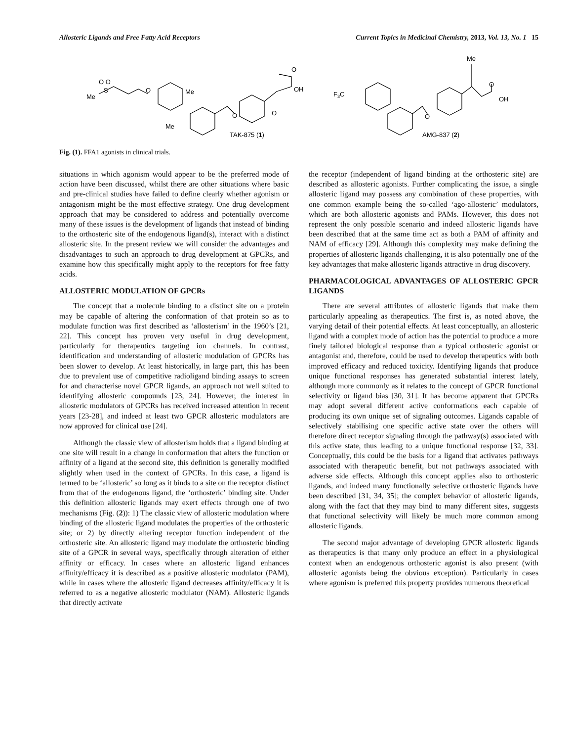Allosteric Ligands and Free Fatty Acid Receptors Current Topics in Medicinal Chemistry, 2013, Vol. 13, No. 1 15
Me
O O
S
O
Me
Me
O
O
O
OH
TAK-875 (1)
F3C
O
Me
O
OH
AMG-837 (2)
Fig. (1). FFA1 agonists in clinical trials.
situations in which agonism would appear to be the preferred mode of action have been discussed, whilst there are other situations where basic and pre-clinical studies have failed to define clearly whether agonism or antagonism might be the most effective strategy. One drug development approach that may be considered to address and potentially overcome many of these issues is the development of ligands that instead of binding to the orthosteric site of the endogenous ligand(s), interact with a distinct allosteric site. In the present review we will consider the advantages and disadvantages to such an approach to drug development at GPCRs, and examine how this specifically might apply to the receptors for free fatty acids.
ALLOSTERIC MODULATION OF GPCRs
The concept that a molecule binding to a distinct site on a protein may be capable of altering the conformation of that protein so as to modulate function was first described as ‘allosterism’ in the 1960’s [21, 22]. This concept has proven very useful in drug development, particularly for therapeutics targeting ion channels. In contrast, identification and understanding of allosteric modulation of GPCRs has been slower to develop. At least historically, in large part, this has been due to prevalent use of competitive radioligand binding assays to screen for and characterise novel GPCR ligands, an approach not well suited to identifying allosteric compounds [23, 24]. However, the interest in allosteric modulators of GPCRs has received increased attention in recent years [23-28], and indeed at least two GPCR allosteric modulators are now approved for clinical use [24].
Although the classic view of allosterism holds that a ligand binding at one site will result in a change in conformation that alters the function or affinity of a ligand at the second site, this definition is generally modified slightly when used in the context of GPCRs. In this case, a ligand is termed to be ‘allosteric’ so long as it binds to a site on the receptor distinct from that of the endogenous ligand, the ‘orthosteric’ binding site. Under this definition allosteric ligands may exert effects through one of two mechanisms (Fig. (2)): 1) The classic view of allosteric modulation where binding of the allosteric ligand modulates the properties of the orthosteric site; or 2) by directly altering receptor function independent of the orthosteric site. An allosteric ligand may modulate the orthosteric binding site of a GPCR in several ways, specifically through alteration of either affinity or efficacy. In cases where an allosteric ligand enhances affinity/efficacy it is described as a positive allosteric modulator (PAM), while in cases where the allosteric ligand decreases affinity/efficacy it is referred to as a negative allosteric modulator (NAM). Allosteric ligands that directly activate
the receptor (independent of ligand binding at the orthosteric site) are described as allosteric agonists. Further complicating the issue, a single allosteric ligand may possess any combination of these properties, with one common example being the so-called ‘ago-allosteric’ modulators, which are both allosteric agonists and PAMs. However, this does not represent the only possible scenario and indeed allosteric ligands have been described that at the same time act as both a PAM of affinity and NAM of efficacy [29]. Although this complexity may make defining the properties of allosteric ligands challenging, it is also potentially one of the key advantages that make allosteric ligands attractive in drug discovery.
PHARMACOLOGICAL ADVANTAGES OF ALLOSTERIC GPCR LIGANDS
There are several attributes of allosteric ligands that make them particularly appealing as therapeutics. The first is, as noted above, the varying detail of their potential effects. At least conceptually, an allosteric ligand with a complex mode of action has the potential to produce a more finely tailored biological response than a typical orthosteric agonist or antagonist and, therefore, could be used to develop therapeutics with both improved efficacy and reduced toxicity. Identifying ligands that produce unique functional responses has generated substantial interest lately, although more commonly as it relates to the concept of GPCR functional selectivity or ligand bias [30, 31]. It has become apparent that GPCRs may adopt several different active conformations each capable of producing its own unique set of signaling outcomes. Ligands capable of selectively stabilising one specific active state over the others will therefore direct receptor signaling through the pathway(s) associated with this active state, thus leading to a unique functional response [32, 33]. Conceptually, this could be the basis for a ligand that activates pathways associated with therapeutic benefit, but not pathways associated with adverse side effects. Although this concept applies also to orthosteric ligands, and indeed many functionally selective orthosteric ligands have been described [31, 34, 35]; the complex behavior of allosteric ligands, along with the fact that they may bind to many different sites, suggests that functional selectivity will likely be much more common among allosteric ligands.
The second major advantage of developing GPCR allosteric ligands as therapeutics is that many only produce an effect in a physiological context when an endogenous orthosteric agonist is also present (with allosteric agonists being the obvious exception). Particularly in cases where agonism is preferred this property provides numerous theoretical